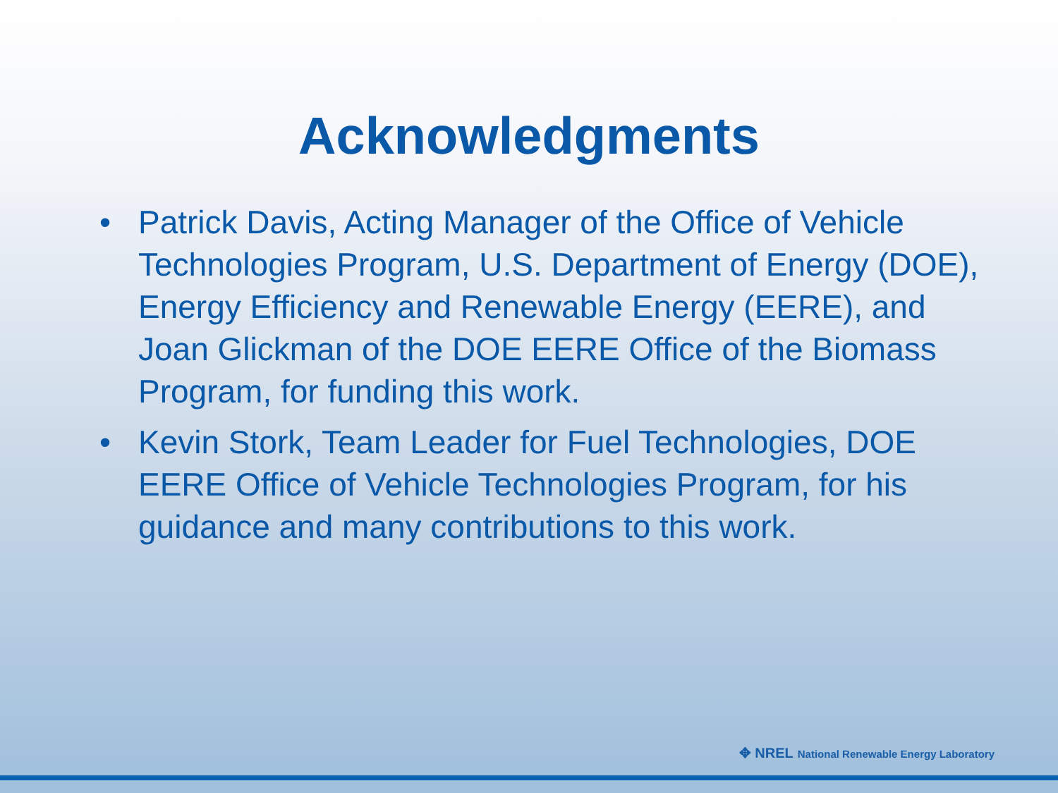Acknowledgments
• Patrick Davis, Acting Manager of the Office of Vehicle Technologies Program, U.S. Department of Energy (DOE), Energy Efficiency and Renewable Energy (EERE), and Joan Glickman of the DOE EERE Office of the Biomass Program, for funding this work.
• Kevin Stork, Team Leader for Fuel Technologies, DOE EERE Office of Vehicle Technologies Program, for his guidance and many contributions to this work.
✥ NREL National Renewable Energy Laboratory